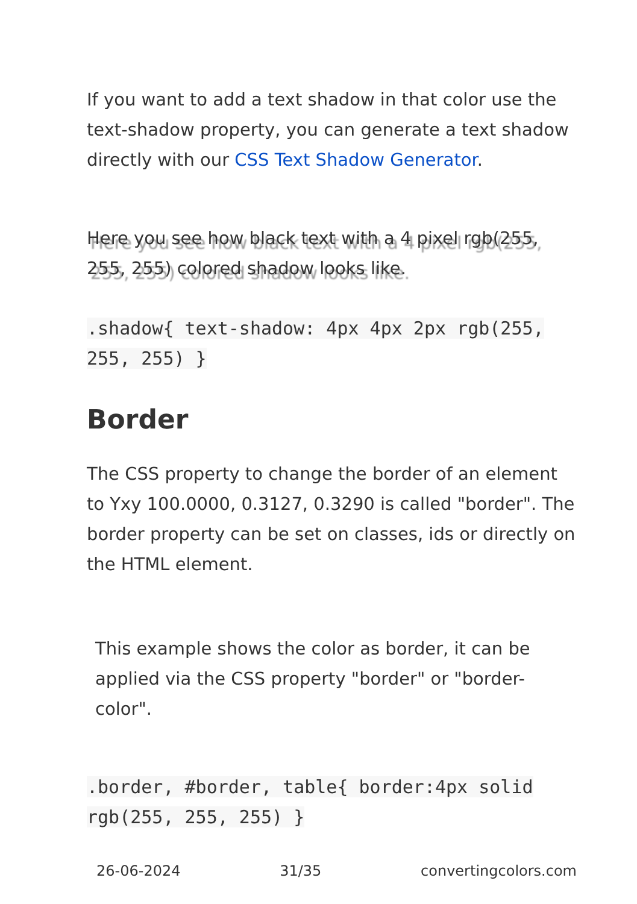If you want to add a text shadow in that color use the text-shadow property, you can generate a text shadow directly with our CSS Text Shadow Generator.
Here you see how black text with a 4 pixel rgb(255, 255, 255) colored shadow looks like.
.shadow{ text-shadow: 4px 4px 2px rgb(255, 255, 255) }
Border
The CSS property to change the border of an element to Yxy 100.0000, 0.3127, 0.3290 is called "border". The border property can be set on classes, ids or directly on the HTML element.
This example shows the color as border, it can be applied via the CSS property "border" or "border-color".
.border, #border, table{ border:4px solid rgb(255, 255, 255) }
26-06-2024 31/35 convertingcolors.com